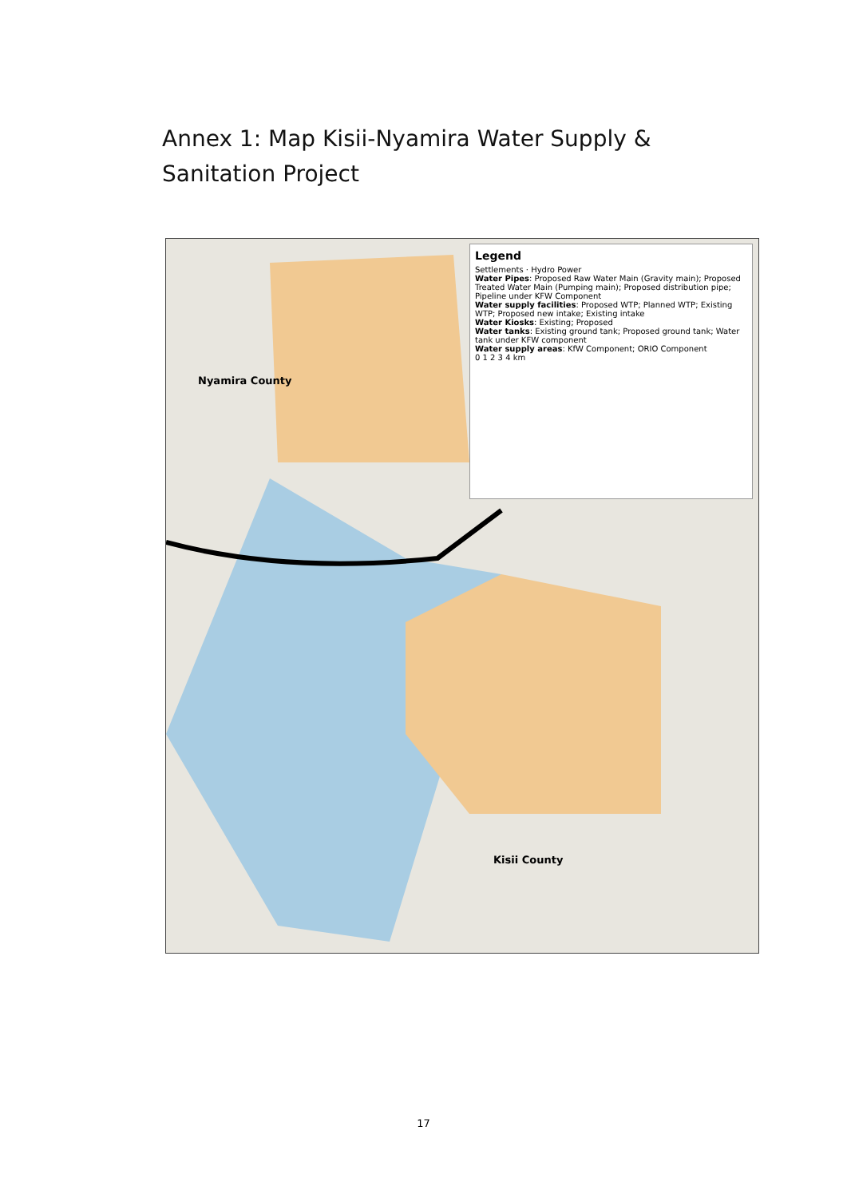Annex 1: Map Kisii-Nyamira Water Supply & Sanitation Project
Nyamira County
Kisii County
Legend
Settlements · Hydro Power
Water Pipes: Proposed Raw Water Main (Gravity main); Proposed Treated Water Main (Pumping main); Proposed distribution pipe; Pipeline under KFW Component
Water supply facilities: Proposed WTP; Planned WTP; Existing WTP; Proposed new intake; Existing intake
Water Kiosks: Existing; Proposed
Water tanks: Existing ground tank; Proposed ground tank; Water tank under KFW component
Water supply areas: KfW Component; ORIO Component
0 1 2 3 4 km
17